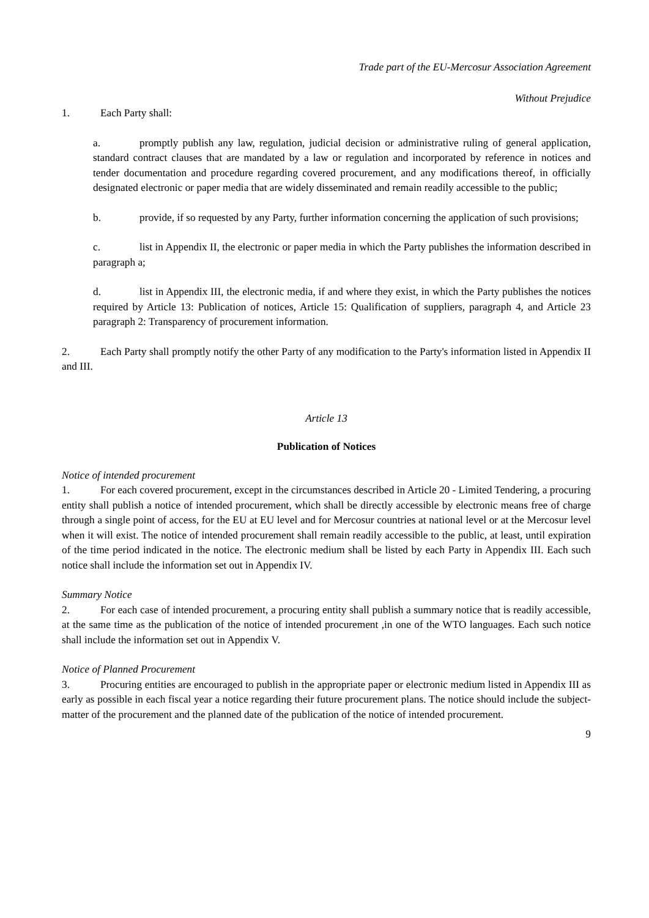Trade part of the EU-Mercosur Association Agreement
Without Prejudice
1. Each Party shall:
a. promptly publish any law, regulation, judicial decision or administrative ruling of general application, standard contract clauses that are mandated by a law or regulation and incorporated by reference in notices and tender documentation and procedure regarding covered procurement, and any modifications thereof, in officially designated electronic or paper media that are widely disseminated and remain readily accessible to the public;
b. provide, if so requested by any Party, further information concerning the application of such provisions;
c. list in Appendix II, the electronic or paper media in which the Party publishes the information described in paragraph a;
d. list in Appendix III, the electronic media, if and where they exist, in which the Party publishes the notices required by Article 13: Publication of notices, Article 15: Qualification of suppliers, paragraph 4, and Article 23 paragraph 2: Transparency of procurement information.
2. Each Party shall promptly notify the other Party of any modification to the Party's information listed in Appendix II and III.
Article 13
Publication of Notices
Notice of intended procurement
1. For each covered procurement, except in the circumstances described in Article 20 - Limited Tendering, a procuring entity shall publish a notice of intended procurement, which shall be directly accessible by electronic means free of charge through a single point of access, for the EU at EU level and for Mercosur countries at national level or at the Mercosur level when it will exist. The notice of intended procurement shall remain readily accessible to the public, at least, until expiration of the time period indicated in the notice. The electronic medium shall be listed by each Party in Appendix III. Each such notice shall include the information set out in Appendix IV.
Summary Notice
2. For each case of intended procurement, a procuring entity shall publish a summary notice that is readily accessible, at the same time as the publication of the notice of intended procurement ,in one of the WTO languages. Each such notice shall include the information set out in Appendix V.
Notice of Planned Procurement
3. Procuring entities are encouraged to publish in the appropriate paper or electronic medium listed in Appendix III as early as possible in each fiscal year a notice regarding their future procurement plans. The notice should include the subject-matter of the procurement and the planned date of the publication of the notice of intended procurement.
9